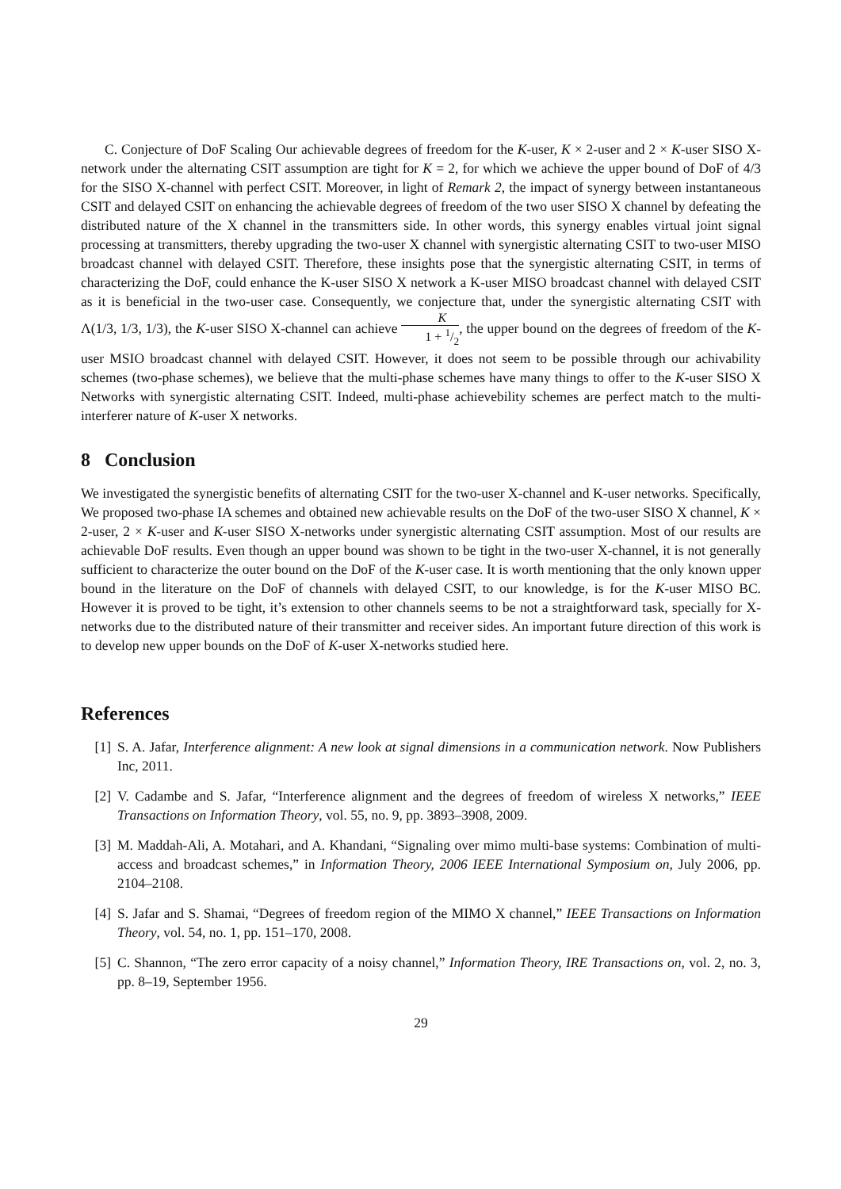C. Conjecture of DoF Scaling Our achievable degrees of freedom for the K-user, K × 2-user and 2 × K-user SISO X-network under the alternating CSIT assumption are tight for K = 2, for which we achieve the upper bound of DoF of 4/3 for the SISO X-channel with perfect CSIT. Moreover, in light of Remark 2, the impact of synergy between instantaneous CSIT and delayed CSIT on enhancing the achievable degrees of freedom of the two user SISO X channel by defeating the distributed nature of the X channel in the transmitters side. In other words, this synergy enables virtual joint signal processing at transmitters, thereby upgrading the two-user X channel with synergistic alternating CSIT to two-user MISO broadcast channel with delayed CSIT. Therefore, these insights pose that the synergistic alternating CSIT, in terms of characterizing the DoF, could enhance the K-user SISO X network a K-user MISO broadcast channel with delayed CSIT as it is beneficial in the two-user case. Consequently, we conjecture that, under the synergistic alternating CSIT with Λ(1/3, 1/3, 1/3), the K-user SISO X-channel can achieve K 1 + 1/2, the upper bound on the degrees of freedom of the K-user MSIO broadcast channel with delayed CSIT. However, it does not seem to be possible through our achivability schemes (two-phase schemes), we believe that the multi-phase schemes have many things to offer to the K-user SISO X Networks with synergistic alternating CSIT. Indeed, multi-phase achievebility schemes are perfect match to the multi-interferer nature of K-user X networks.
8 Conclusion
We investigated the synergistic benefits of alternating CSIT for the two-user X-channel and K-user networks. Specifically, We proposed two-phase IA schemes and obtained new achievable results on the DoF of the two-user SISO X channel, K × 2-user, 2 × K-user and K-user SISO X-networks under synergistic alternating CSIT assumption. Most of our results are achievable DoF results. Even though an upper bound was shown to be tight in the two-user X-channel, it is not generally sufficient to characterize the outer bound on the DoF of the K-user case. It is worth mentioning that the only known upper bound in the literature on the DoF of channels with delayed CSIT, to our knowledge, is for the K-user MISO BC. However it is proved to be tight, it’s extension to other channels seems to be not a straightforward task, specially for X-networks due to the distributed nature of their transmitter and receiver sides. An important future direction of this work is to develop new upper bounds on the DoF of K-user X-networks studied here.
References
[1] S. A. Jafar, Interference alignment: A new look at signal dimensions in a communication network. Now Publishers Inc, 2011.
[2] V. Cadambe and S. Jafar, “Interference alignment and the degrees of freedom of wireless X networks,” IEEE Transactions on Information Theory, vol. 55, no. 9, pp. 3893–3908, 2009.
[3] M. Maddah-Ali, A. Motahari, and A. Khandani, “Signaling over mimo multi-base systems: Combination of multi-access and broadcast schemes,” in Information Theory, 2006 IEEE International Symposium on, July 2006, pp. 2104–2108.
[4] S. Jafar and S. Shamai, “Degrees of freedom region of the MIMO X channel,” IEEE Transactions on Information Theory, vol. 54, no. 1, pp. 151–170, 2008.
[5] C. Shannon, “The zero error capacity of a noisy channel,” Information Theory, IRE Transactions on, vol. 2, no. 3, pp. 8–19, September 1956.
29